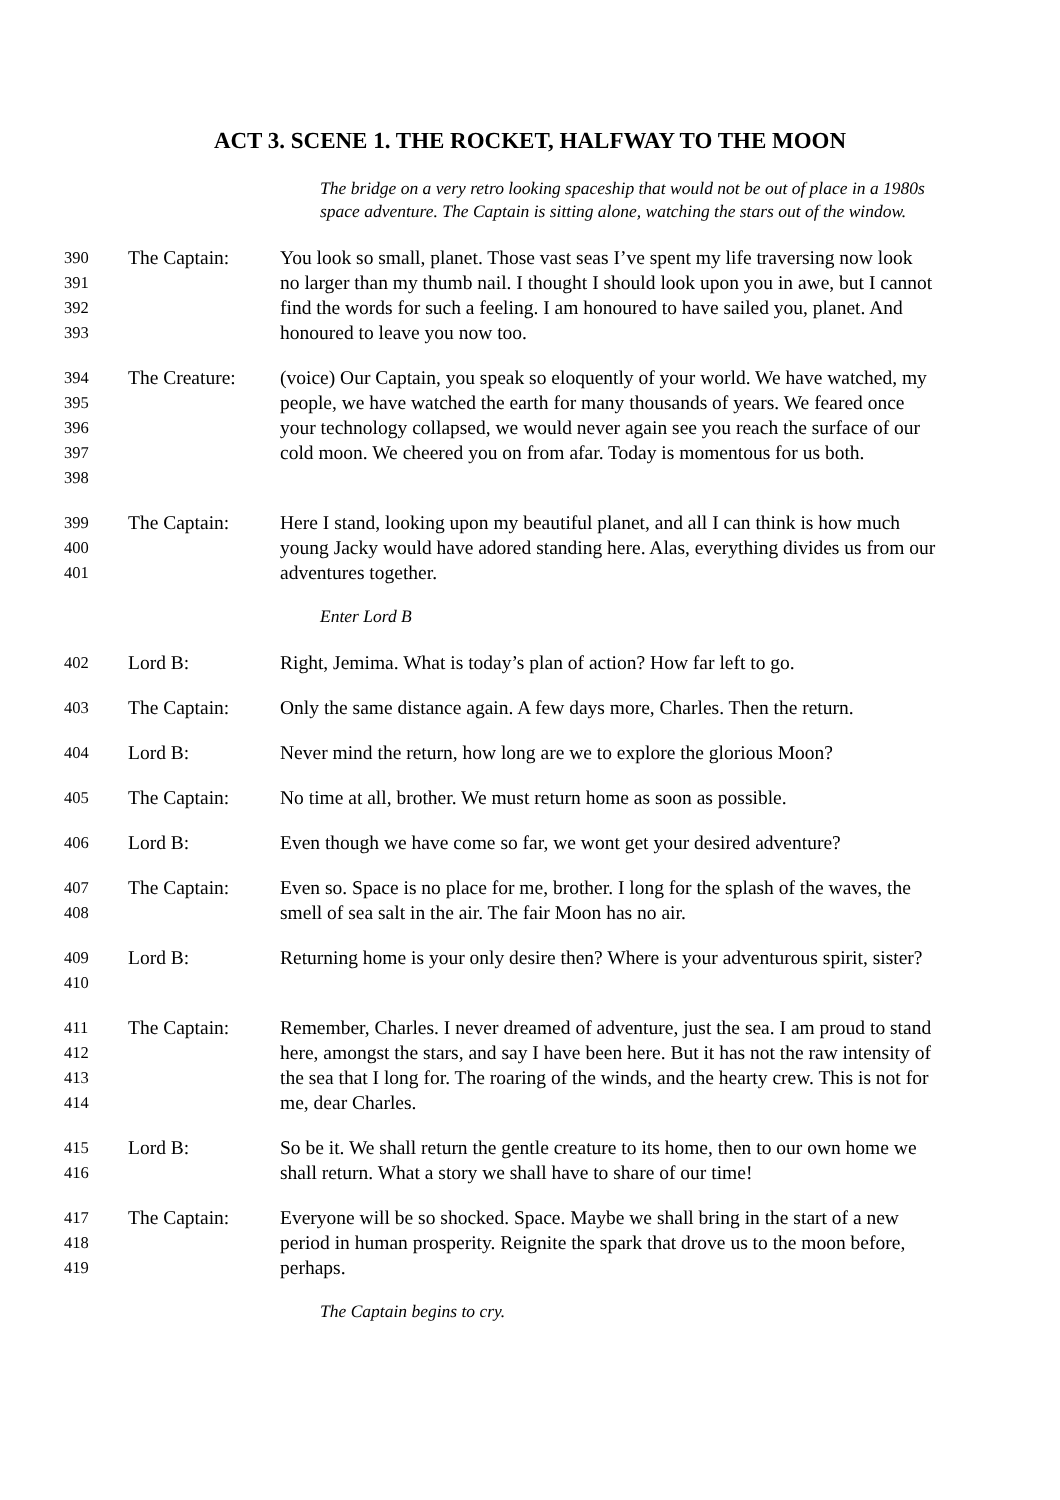ACT 3. SCENE 1. THE ROCKET, HALFWAY TO THE MOON
The bridge on a very retro looking spaceship that would not be out of place in a 1980s space adventure. The Captain is sitting alone, watching the stars out of the window.
390
391
392
393
The Captain: You look so small, planet. Those vast seas I’ve spent my life traversing now look no larger than my thumb nail. I thought I should look upon you in awe, but I cannot find the words for such a feeling. I am honoured to have sailed you, planet. And honoured to leave you now too.
394
395
396
397
398
The Creature:
(voice) Our Captain, you speak so eloquently of your world. We have watched, my people, we have watched the earth for many thousands of years. We feared once your technology collapsed, we would never again see you reach the surface of our cold moon. We cheered you on from afar. Today is momentous for us both.
399
400
401
The Captain: Here I stand, looking upon my beautiful planet, and all I can think is how much young Jacky would have adored standing here. Alas, everything divides us from our adventures together.
Enter Lord B
402
Lord B: Right, Jemima. What is today’s plan of action? How far left to go.
403
The Captain: Only the same distance again. A few days more, Charles. Then the return.
404
Lord B: Never mind the return, how long are we to explore the glorious Moon?
405
The Captain: No time at all, brother. We must return home as soon as possible.
406
Lord B: Even though we have come so far, we wont get your desired adventure?
407
408
The Captain: Even so. Space is no place for me, brother. I long for the splash of the waves, the smell of sea salt in the air. The fair Moon has no air.
409
410
Lord B: Returning home is your only desire then? Where is your adventurous spirit, sister?
411
412
413
414
The Captain: Remember, Charles. I never dreamed of adventure, just the sea. I am proud to stand here, amongst the stars, and say I have been here. But it has not the raw intensity of the sea that I long for. The roaring of the winds, and the hearty crew. This is not for me, dear Charles.
415
416
Lord B: So be it. We shall return the gentle creature to its home, then to our own home we shall return. What a story we shall have to share of our time!
417
418
419
The Captain: Everyone will be so shocked. Space. Maybe we shall bring in the start of a new period in human prosperity. Reignite the spark that drove us to the moon before, perhaps.
The Captain begins to cry.